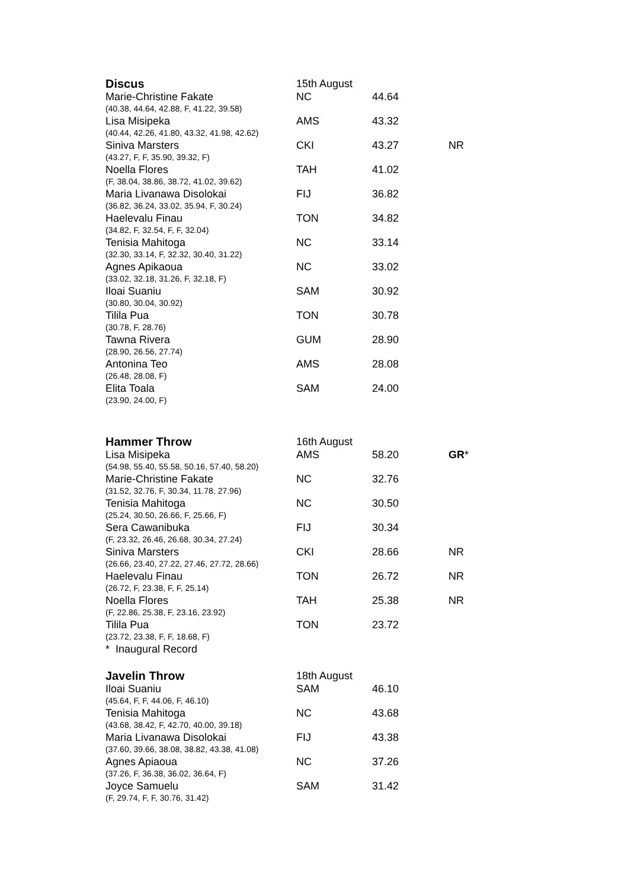| Discus | 15th August | | |
| Marie-Christine Fakate | NC | 44.64 | |
| (40.38, 44.64, 42.88, F, 41.22, 39.58) | | | |
| Lisa Misipeka | AMS | 43.32 | |
| (40.44, 42.26, 41.80, 43.32, 41.98, 42.62) | | | |
| Siniva Marsters | CKI | 43.27 | NR |
| (43.27, F, F, 35.90, 39.32, F) | | | |
| Noella Flores | TAH | 41.02 | |
| (F, 38.04, 38.86, 38.72, 41.02, 39.62) | | | |
| Maria Livanawa Disolokai | FIJ | 36.82 | |
| (36.82, 36.24, 33.02, 35.94, F, 30.24) | | | |
| Haelevalu Finau | TON | 34.82 | |
| (34.82, F, 32.54, F, F, 32.04) | | | |
| Tenisia Mahitoga | NC | 33.14 | |
| (32.30, 33.14, F, 32.32, 30.40, 31.22) | | | |
| Agnes Apikaoua | NC | 33.02 | |
| (33.02, 32.18, 31.26, F, 32.18, F) | | | |
| Iloai Suaniu | SAM | 30.92 | |
| (30.80, 30.04, 30.92) | | | |
| Tilila Pua | TON | 30.78 | |
| (30.78, F, 28.76) | | | |
| Tawna Rivera | GUM | 28.90 | |
| (28.90, 26.56, 27.74) | | | |
| Antonina Teo | AMS | 28.08 | |
| (26.48, 28.08, F) | | | |
| Elita Toala | SAM | 24.00 | |
| (23.90, 24.00, F) | | | |
| Hammer Throw | 16th August | | |
| Lisa Misipeka | AMS | 58.20 | GR * |
| (54.98, 55.40, 55.58, 50.16, 57.40, 58.20) | | | |
| Marie-Christine Fakate | NC | 32.76 | |
| (31.52, 32.76, F, 30.34, 11.78, 27.96) | | | |
| Tenisia Mahitoga | NC | 30.50 | |
| (25.24, 30.50, 26.66, F, 25.66, F) | | | |
| Sera Cawanibuka | FIJ | 30.34 | |
| (F, 23.32, 26.46, 26.68, 30.34, 27.24) | | | |
| Siniva Marsters | CKI | 28.66 | NR |
| (26.66, 23.40, 27.22, 27.46, 27.72, 28.66) | | | |
| Haelevalu Finau | TON | 26.72 | NR |
| (26.72, F, 23.38, F, F, 25.14) | | | |
| Noella Flores | TAH | 25.38 | NR |
| (F, 22.86, 25.38, F, 23.16, 23.92) | | | |
| Tilila Pua | TON | 23.72 | |
| (23.72, 23.38, F, F, 18.68, F) | | | |
| * Inaugural Record | | | |
| Javelin Throw | 18th August | | |
| Iloai Suaniu | SAM | 46.10 | |
| (45.64, F, F, 44.06, F, 46.10) | | | |
| Tenisia Mahitoga | NC | 43.68 | |
| (43.68, 38.42, F, 42.70, 40.00, 39.18) | | | |
| Maria Livanawa Disolokai | FIJ | 43.38 | |
| (37.60, 39.66, 38.08, 38.82, 43.38, 41.08) | | | |
| Agnes Apiaoua | NC | 37.26 | |
| (37.26, F, 36.38, 36.02, 36.64, F) | | | |
| Joyce Samuelu | SAM | 31.42 | |
| (F, 29.74, F, F, 30.76, 31.42) | | | |